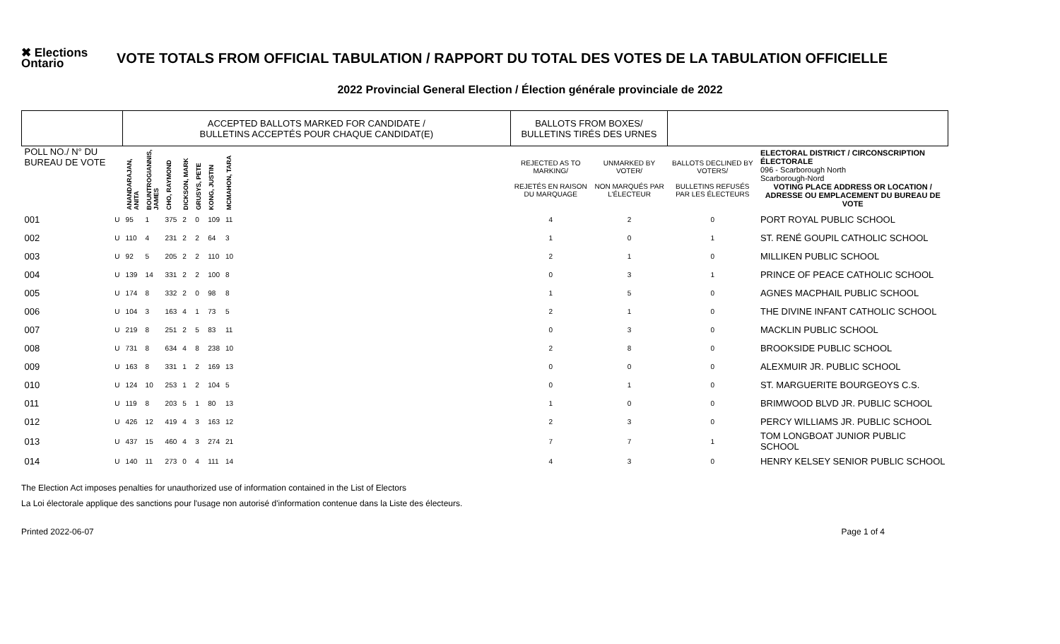✖ Elections Ontario
VOTE TOTALS FROM OFFICIAL TABULATION / RAPPORT DU TOTAL DES VOTES DE LA TABULATION OFFICIELLE
2022 Provincial General Election / Élection générale provinciale de 2022
| | | ACCEPTED BALLOTS MARKED FOR CANDIDATE / BULLETINS ACCEPTÉS POUR CHAQUE CANDIDAT(E) | | | | | | | | BALLOTS FROM BOXES/ BULLETINS TIRÉS DES URNES | | | |
| --- | --- | --- | --- | --- | --- | --- | --- | --- | --- | --- | --- | --- | --- |
| POLL NO./ N° DU BUREAU DE VOTE | | ANANDARAJAN, ANITA | BOUNTROGIANNIS, JAMES | CHO, RAYMOND | DICKSON, MARK | GRUSYS, PETE | KONG, JUSTIN | MCMAHON, TARA | | REJECTED AS TO MARKING/ REJETÉS EN RAISON DU MARQUAGE | UNMARKED BY VOTER/ NON MARQUÉS PAR L'ÉLECTEUR | BALLOTS DECLINED BY VOTERS/ BULLETINS REFUSÉS PAR LES ÉLECTEURS | ELECTORAL DISTRICT / CIRCONSCRIPTION ÉLECTORALE 096 - Scarborough North Scarborough-Nord VOTING PLACE ADDRESS OR LOCATION / ADRESSE OU EMPLACEMENT DU BUREAU DE VOTE |
| 001 | U | 95 | 1 | 375 | 2 | 0 | 109 | 11 | | 4 | 2 | 0 | PORT ROYAL PUBLIC SCHOOL |
| 002 | U | 110 | 4 | 231 | 2 | 2 | 64 | 3 | | 1 | 0 | 1 | ST. RENÉ GOUPIL CATHOLIC SCHOOL |
| 003 | U | 92 | 5 | 205 | 2 | 2 | 110 | 10 | | 2 | 1 | 0 | MILLIKEN PUBLIC SCHOOL |
| 004 | U | 139 | 14 | 331 | 2 | 2 | 100 | 8 | | 0 | 3 | 1 | PRINCE OF PEACE CATHOLIC SCHOOL |
| 005 | U | 174 | 8 | 332 | 2 | 0 | 98 | 8 | | 1 | 5 | 0 | AGNES MACPHAIL PUBLIC SCHOOL |
| 006 | U | 104 | 3 | 163 | 4 | 1 | 73 | 5 | | 2 | 1 | 0 | THE DIVINE INFANT CATHOLIC SCHOOL |
| 007 | U | 219 | 8 | 251 | 2 | 5 | 83 | 11 | | 0 | 3 | 0 | MACKLIN PUBLIC SCHOOL |
| 008 | U | 731 | 8 | 634 | 4 | 8 | 238 | 10 | | 2 | 8 | 0 | BROOKSIDE PUBLIC SCHOOL |
| 009 | U | 163 | 8 | 331 | 1 | 2 | 169 | 13 | | 0 | 0 | 0 | ALEXMUIR JR. PUBLIC SCHOOL |
| 010 | U | 124 | 10 | 253 | 1 | 2 | 104 | 5 | | 0 | 1 | 0 | ST. MARGUERITE BOURGEOYS C.S. |
| 011 | U | 119 | 8 | 203 | 5 | 1 | 80 | 13 | | 1 | 0 | 0 | BRIMWOOD BLVD JR. PUBLIC SCHOOL |
| 012 | U | 426 | 12 | 419 | 4 | 3 | 163 | 12 | | 2 | 3 | 0 | PERCY WILLIAMS JR. PUBLIC SCHOOL |
| 013 | U | 437 | 15 | 460 | 4 | 3 | 274 | 21 | | 7 | 7 | 1 | TOM LONGBOAT JUNIOR PUBLIC SCHOOL |
| 014 | U | 140 | 11 | 273 | 0 | 4 | 111 | 14 | | 4 | 3 | 0 | HENRY KELSEY SENIOR PUBLIC SCHOOL |
The Election Act imposes penalties for unauthorized use of information contained in the List of Electors
La Loi électorale applique des sanctions pour l'usage non autorisé d'information contenue dans la Liste des électeurs.
Printed 2022-06-07 Page 1 of 4